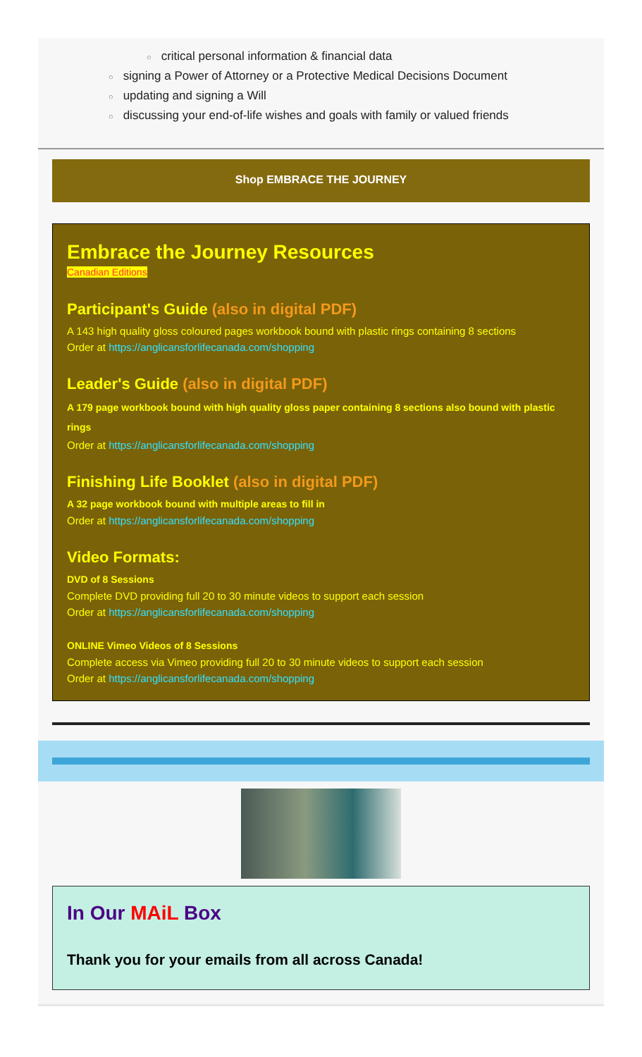○ critical personal information & financial data
○ signing a Power of Attorney or a Protective Medical Decisions Document
○ updating and signing a Will
○ discussing your end-of-life wishes and goals with family or valued friends
Shop EMBRACE THE JOURNEY
Embrace the Journey Resources
Canadian Editions
Participant's Guide (also in digital PDF)
A 143 high quality gloss coloured pages workbook bound with plastic rings containing 8 sections
Order at https://anglicansforlifecanada.com/shopping
Leader's Guide (also in digital PDF)
A 179 page workbook bound with high quality gloss paper containing 8 sections also bound with plastic rings
Order at https://anglicansforlifecanada.com/shopping
Finishing Life Booklet (also in digital PDF)
A 32 page workbook bound with multiple areas to fill in
Order at https://anglicansforlifecanada.com/shopping
Video Formats:
DVD of 8 Sessions
Complete DVD providing full 20 to 30 minute videos to support each session
Order at https://anglicansforlifecanada.com/shopping
ONLINE Vimeo Videos of 8 Sessions
Complete access via Vimeo providing full 20 to 30 minute videos to support each session
Order at https://anglicansforlifecanada.com/shopping
In Our MAiL Box
Thank you for your emails from all across Canada!